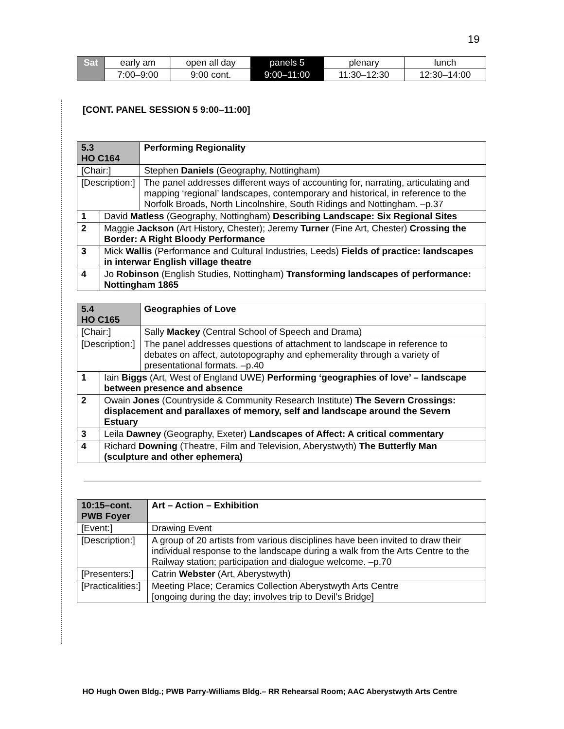19
| Sat | early am | open all day | panels 5 | plenary | lunch |
| | 7:00–9:00 | 9:00 cont. | 9:00–11:00 | 11:30–12:30 | 12:30–14:00 |
[CONT. PANEL SESSION 5 9:00–11:00]
| 5.3 HO C164 | | Performing Regionality |
| [Chair:] | | Stephen Daniels (Geography, Nottingham) |
| [Description:] | | The panel addresses different ways of accounting for, narrating, articulating and mapping ‘regional’ landscapes, contemporary and historical, in reference to the Norfolk Broads, North Lincolnshire, South Ridings and Nottingham. –p.37 |
| 1 | David Matless (Geography, Nottingham) Describing Landscape: Six Regional Sites | |
| 2 | Maggie Jackson (Art History, Chester); Jeremy Turner (Fine Art, Chester) Crossing the Border: A Right Bloody Performance | |
| 3 | Mick Wallis (Performance and Cultural Industries, Leeds) Fields of practice: landscapes in interwar English village theatre | |
| 4 | Jo Robinson (English Studies, Nottingham) Transforming landscapes of performance: Nottingham 1865 | |
| 5.4 HO C165 | | Geographies of Love |
| [Chair:] | | Sally Mackey (Central School of Speech and Drama) |
| [Description:] | | The panel addresses questions of attachment to landscape in reference to debates on affect, autotopography and ephemerality through a variety of presentational formats. –p.40 |
| 1 | Iain Biggs (Art, West of England UWE) Performing ‘geographies of love’ – landscape between presence and absence | |
| 2 | Owain Jones (Countryside & Community Research Institute) The Severn Crossings: displacement and parallaxes of memory, self and landscape around the Severn Estuary | |
| 3 | Leila Dawney (Geography, Exeter) Landscapes of Affect: A critical commentary | |
| 4 | Richard Downing (Theatre, Film and Television, Aberystwyth) The Butterfly Man (sculpture and other ephemera) | |
| 10:15–cont. PWB Foyer | Art – Action – Exhibition |
| [Event:] | Drawing Event |
| [Description:] | A group of 20 artists from various disciplines have been invited to draw their individual response to the landscape during a walk from the Arts Centre to the Railway station; participation and dialogue welcome. –p.70 |
| [Presenters:] | Catrin Webster (Art, Aberystwyth) |
| [Practicalities:] | Meeting Place; Ceramics Collection Aberystwyth Arts Centre [ongoing during the day; involves trip to Devil’s Bridge] |
HO Hugh Owen Bldg.; PWB Parry-Williams Bldg.– RR Rehearsal Room; AAC Aberystwyth Arts Centre